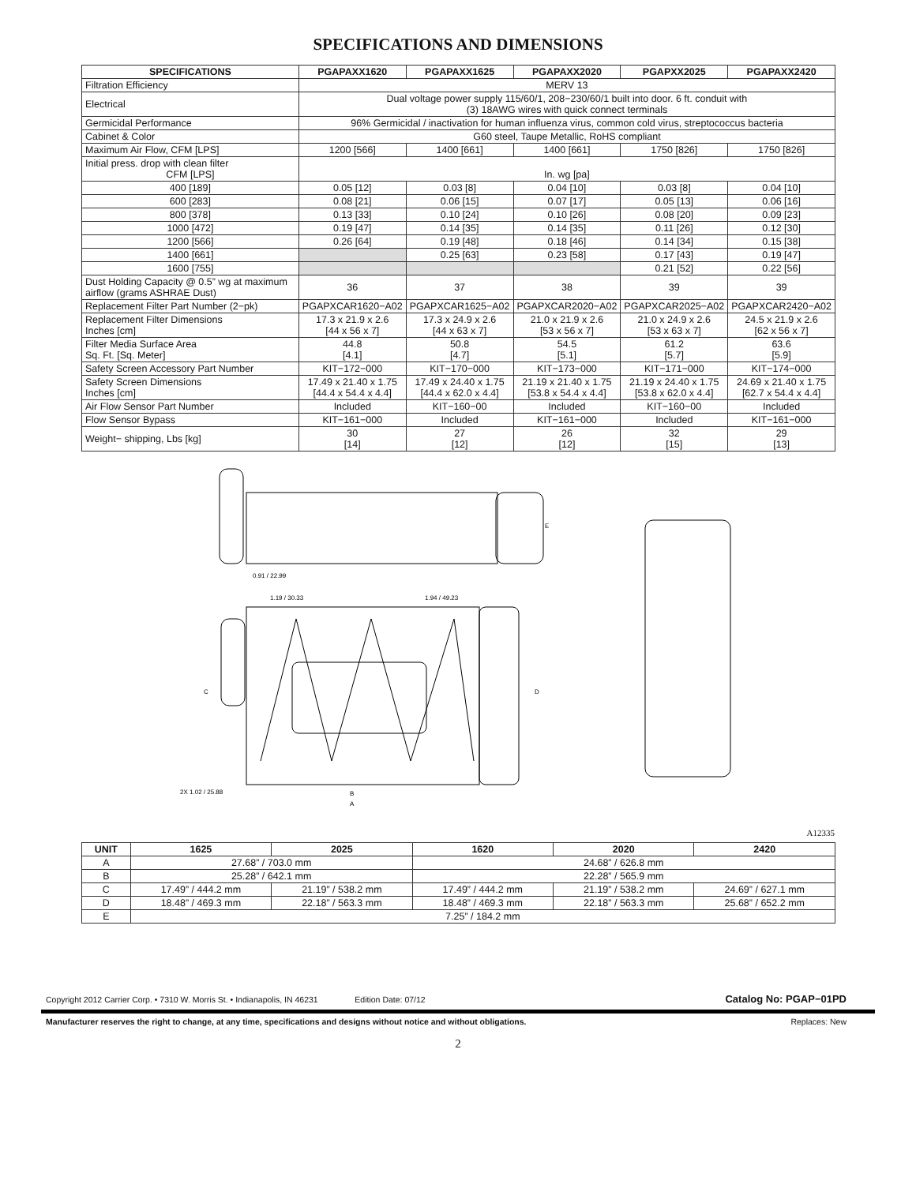SPECIFICATIONS AND DIMENSIONS
| SPECIFICATIONS | PGAPAXX1620 | PGAPAXX1625 | PGAPAXX2020 | PGAPXX2025 | PGAPAXX2420 |
| --- | --- | --- | --- | --- | --- |
| Filtration Efficiency | MERV 13 | | | | |
| Electrical | Dual voltage power supply 115/60/1, 208−230/60/1 built into door. 6 ft. conduit with (3) 18AWG wires with quick connect terminals | | | | |
| Germicidal Performance | 96% Germicidal / inactivation for human influenza virus, common cold virus, streptococcus bacteria | | | | |
| Cabinet & Color | G60 steel, Taupe Metallic, RoHS compliant | | | | |
| Maximum Air Flow, CFM [LPS] | 1200 [566] | 1400 [661] | 1400 [661] | 1750 [826] | 1750 [826] |
| Initial press. drop with clean filter CFM [LPS] | In. wg [pa] | | | | |
| 400 [189] | 0.05 [12] | 0.03 [8] | 0.04 [10] | 0.03 [8] | 0.04 [10] |
| 600 [283] | 0.08 [21] | 0.06 [15] | 0.07 [17] | 0.05 [13] | 0.06 [16] |
| 800 [378] | 0.13 [33] | 0.10 [24] | 0.10 [26] | 0.08 [20] | 0.09 [23] |
| 1000 [472] | 0.19 [47] | 0.14 [35] | 0.14 [35] | 0.11 [26] | 0.12 [30] |
| 1200 [566] | 0.26 [64] | 0.19 [48] | 0.18 [46] | 0.14 [34] | 0.15 [38] |
| 1400 [661] | | 0.25 [63] | 0.23 [58] | 0.17 [43] | 0.19 [47] |
| 1600 [755] | | | | 0.21 [52] | 0.22 [56] |
| Dust Holding Capacity @ 0.5” wg at maximum airflow (grams ASHRAE Dust) | 36 | 37 | 38 | 39 | 39 |
| Replacement Filter Part Number (2−pk) | PGAPXCAR1620−A02 | PGAPXCAR1625−A02 | PGAPXCAR2020−A02 | PGAPXCAR2025−A02 | PGAPXCAR2420−A02 |
| Replacement Filter Dimensions Inches [cm] | 17.3 x 21.9 x 2.6 [44 x 56 x 7] | 17.3 x 24.9 x 2.6 [44 x 63 x 7] | 21.0 x 21.9 x 2.6 [53 x 56 x 7] | 21.0 x 24.9 x 2.6 [53 x 63 x 7] | 24.5 x 21.9 x 2.6 [62 x 56 x 7] |
| Filter Media Surface Area Sq. Ft. [Sq. Meter] | 44.8 [4.1] | 50.8 [4.7] | 54.5 [5.1] | 61.2 [5.7] | 63.6 [5.9] |
| Safety Screen Accessory Part Number | KIT−172−000 | KIT−170−000 | KIT−173−000 | KIT−171−000 | KIT−174−000 |
| Safety Screen Dimensions Inches [cm] | 17.49 x 21.40 x 1.75 [44.4 x 54.4 x 4.4] | 17.49 x 24.40 x 1.75 [44.4 x 62.0 x 4.4] | 21.19 x 21.40 x 1.75 [53.8 x 54.4 x 4.4] | 21.19 x 24.40 x 1.75 [53.8 x 62.0 x 4.4] | 24.69 x 21.40 x 1.75 [62.7 x 54.4 x 4.4] |
| Air Flow Sensor Part Number | Included | KIT−160−00 | Included | KIT−160−00 | Included |
| Flow Sensor Bypass | KIT−161−000 | Included | KIT−161−000 | Included | KIT−161−000 |
| Weight− shipping, Lbs [kg] | 30 [14] | 27 [12] | 26 [12] | 32 [15] | 29 [13] |
0.91 / 22.99
1.19 / 30.33
1.94 / 49.23
2X 1.02 / 25.88
B
A
C
D
E
A12335
| UNIT | 1625 | 2025 | 1620 | 2020 | 2420 |
| --- | --- | --- | --- | --- | --- |
| A | 27.68” / 703.0 mm | | 24.68” / 626.8 mm | | |
| B | 25.28” / 642.1 mm | | 22.28” / 565.9 mm | | |
| C | 17.49” / 444.2 mm | 21.19” / 538.2 mm | 17.49” / 444.2 mm | 21.19” / 538.2 mm | 24.69” / 627.1 mm |
| D | 18.48” / 469.3 mm | 22.18” / 563.3 mm | 18.48” / 469.3 mm | 22.18” / 563.3 mm | 25.68” / 652.2 mm |
| E | 7.25” / 184.2 mm | | | | |
Copyright 2012 Carrier Corp. • 7310 W. Morris St. • Indianapolis, IN 46231 Edition Date: 07/12 Catalog No: PGAP−01PD
Manufacturer reserves the right to change, at any time, specifications and designs without notice and without obligations. Replaces: New
2